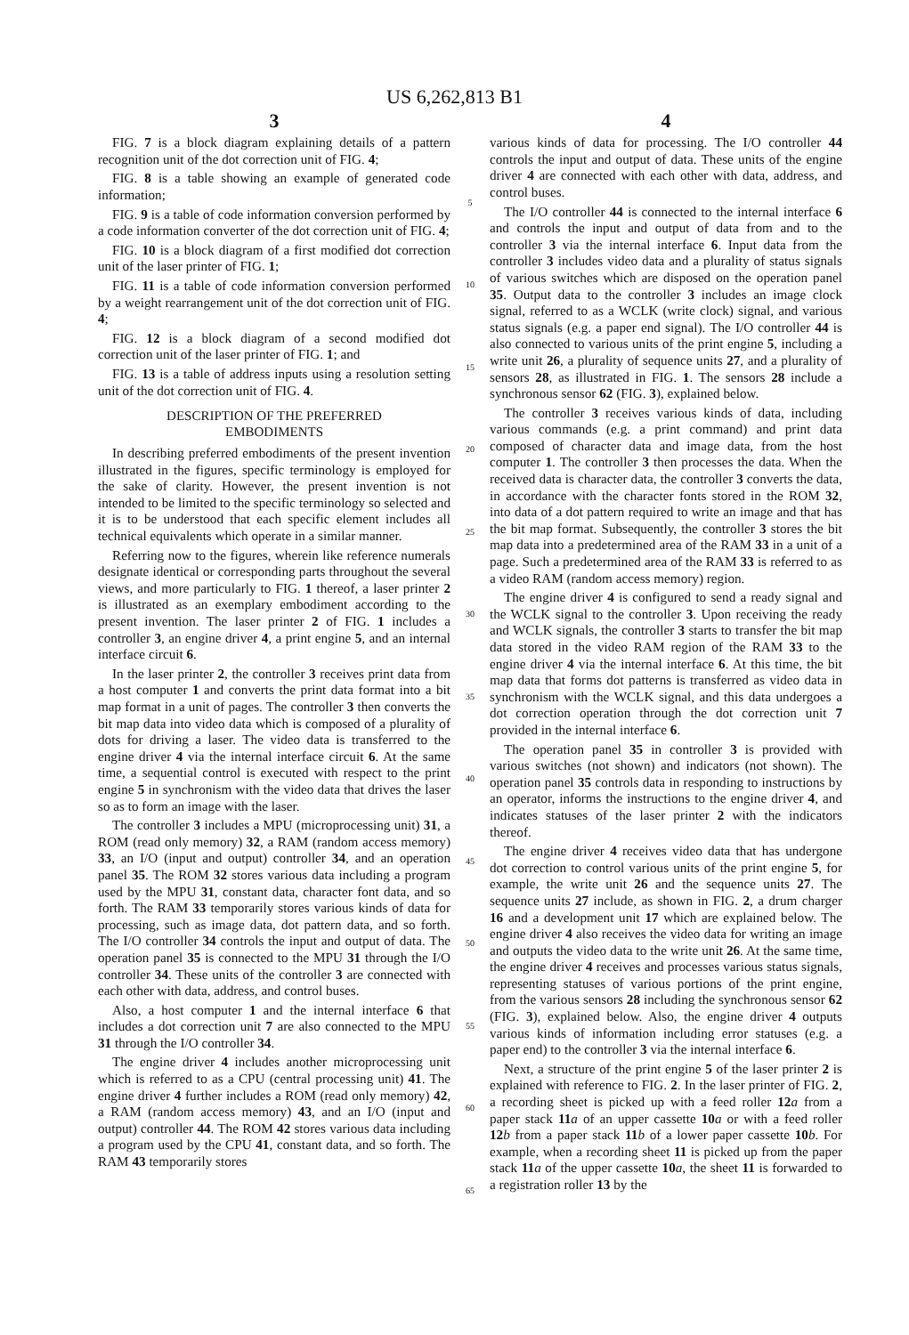US 6,262,813 B1
3
FIG. 7 is a block diagram explaining details of a pattern recognition unit of the dot correction unit of FIG. 4;
FIG. 8 is a table showing an example of generated code information;
FIG. 9 is a table of code information conversion performed by a code information converter of the dot correction unit of FIG. 4;
FIG. 10 is a block diagram of a first modified dot correction unit of the laser printer of FIG. 1;
FIG. 11 is a table of code information conversion performed by a weight rearrangement unit of the dot correction unit of FIG. 4;
FIG. 12 is a block diagram of a second modified dot correction unit of the laser printer of FIG. 1; and
FIG. 13 is a table of address inputs using a resolution setting unit of the dot correction unit of FIG. 4.
DESCRIPTION OF THE PREFERRED
EMBODIMENTS
In describing preferred embodiments of the present invention illustrated in the figures, specific terminology is employed for the sake of clarity. However, the present invention is not intended to be limited to the specific terminology so selected and it is to be understood that each specific element includes all technical equivalents which operate in a similar manner.
Referring now to the figures, wherein like reference numerals designate identical or corresponding parts throughout the several views, and more particularly to FIG. 1 thereof, a laser printer 2 is illustrated as an exemplary embodiment according to the present invention. The laser printer 2 of FIG. 1 includes a controller 3, an engine driver 4, a print engine 5, and an internal interface circuit 6.
In the laser printer 2, the controller 3 receives print data from a host computer 1 and converts the print data format into a bit map format in a unit of pages. The controller 3 then converts the bit map data into video data which is composed of a plurality of dots for driving a laser. The video data is transferred to the engine driver 4 via the internal interface circuit 6. At the same time, a sequential control is executed with respect to the print engine 5 in synchronism with the video data that drives the laser so as to form an image with the laser.
The controller 3 includes a MPU (microprocessing unit) 31, a ROM (read only memory) 32, a RAM (random access memory) 33, an I/O (input and output) controller 34, and an operation panel 35. The ROM 32 stores various data including a program used by the MPU 31, constant data, character font data, and so forth. The RAM 33 temporarily stores various kinds of data for processing, such as image data, dot pattern data, and so forth. The I/O controller 34 controls the input and output of data. The operation panel 35 is connected to the MPU 31 through the I/O controller 34. These units of the controller 3 are connected with each other with data, address, and control buses.
Also, a host computer 1 and the internal interface 6 that includes a dot correction unit 7 are also connected to the MPU 31 through the I/O controller 34.
The engine driver 4 includes another microprocessing unit which is referred to as a CPU (central processing unit) 41. The engine driver 4 further includes a ROM (read only memory) 42, a RAM (random access memory) 43, and an I/O (input and output) controller 44. The ROM 42 stores various data including a program used by the CPU 41, constant data, and so forth. The RAM 43 temporarily stores
5
10
15
20
25
30
35
40
45
50
55
60
65
4
various kinds of data for processing. The I/O controller 44 controls the input and output of data. These units of the engine driver 4 are connected with each other with data, address, and control buses.
The I/O controller 44 is connected to the internal interface 6 and controls the input and output of data from and to the controller 3 via the internal interface 6. Input data from the controller 3 includes video data and a plurality of status signals of various switches which are disposed on the operation panel 35. Output data to the controller 3 includes an image clock signal, referred to as a WCLK (write clock) signal, and various status signals (e.g. a paper end signal). The I/O controller 44 is also connected to various units of the print engine 5, including a write unit 26, a plurality of sequence units 27, and a plurality of sensors 28, as illustrated in FIG. 1. The sensors 28 include a synchronous sensor 62 (FIG. 3), explained below.
The controller 3 receives various kinds of data, including various commands (e.g. a print command) and print data composed of character data and image data, from the host computer 1. The controller 3 then processes the data. When the received data is character data, the controller 3 converts the data, in accordance with the character fonts stored in the ROM 32, into data of a dot pattern required to write an image and that has the bit map format. Subsequently, the controller 3 stores the bit map data into a predetermined area of the RAM 33 in a unit of a page. Such a predetermined area of the RAM 33 is referred to as a video RAM (random access memory) region.
The engine driver 4 is configured to send a ready signal and the WCLK signal to the controller 3. Upon receiving the ready and WCLK signals, the controller 3 starts to transfer the bit map data stored in the video RAM region of the RAM 33 to the engine driver 4 via the internal interface 6. At this time, the bit map data that forms dot patterns is transferred as video data in synchronism with the WCLK signal, and this data undergoes a dot correction operation through the dot correction unit 7 provided in the internal interface 6.
The operation panel 35 in controller 3 is provided with various switches (not shown) and indicators (not shown). The operation panel 35 controls data in responding to instructions by an operator, informs the instructions to the engine driver 4, and indicates statuses of the laser printer 2 with the indicators thereof.
The engine driver 4 receives video data that has undergone dot correction to control various units of the print engine 5, for example, the write unit 26 and the sequence units 27. The sequence units 27 include, as shown in FIG. 2, a drum charger 16 and a development unit 17 which are explained below. The engine driver 4 also receives the video data for writing an image and outputs the video data to the write unit 26. At the same time, the engine driver 4 receives and processes various status signals, representing statuses of various portions of the print engine, from the various sensors 28 including the synchronous sensor 62 (FIG. 3), explained below. Also, the engine driver 4 outputs various kinds of information including error statuses (e.g. a paper end) to the controller 3 via the internal interface 6.
Next, a structure of the print engine 5 of the laser printer 2 is explained with reference to FIG. 2. In the laser printer of FIG. 2, a recording sheet is picked up with a feed roller 12 a from a paper stack 11 a of an upper cassette 10 a or with a feed roller 12 b from a paper stack 11 b of a lower paper cassette 10 b. For example, when a recording sheet 11 is picked up from the paper stack 11 a of the upper cassette 10 a, the sheet 11 is forwarded to a registration roller 13 by the